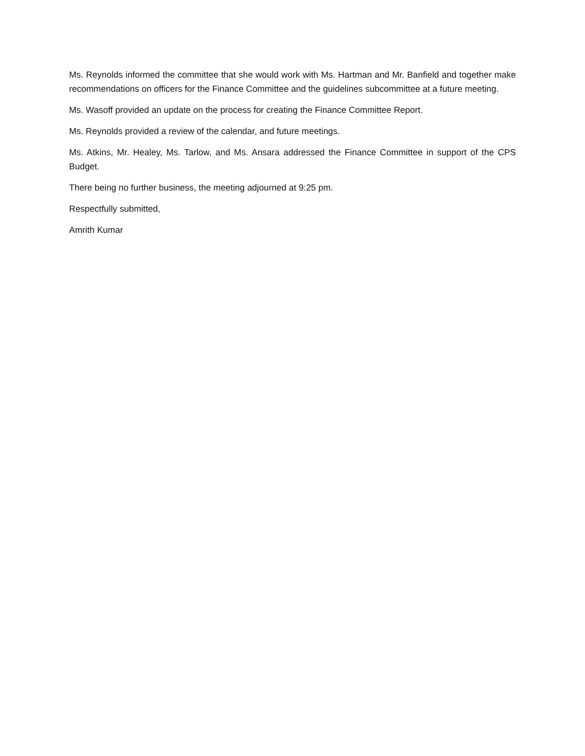Ms. Reynolds informed the committee that she would work with Ms. Hartman and Mr. Banfield and together make recommendations on officers for the Finance Committee and the guidelines subcommittee at a future meeting.
Ms. Wasoff provided an update on the process for creating the Finance Committee Report.
Ms. Reynolds provided a review of the calendar, and future meetings.
Ms. Atkins, Mr. Healey, Ms. Tarlow, and Ms. Ansara addressed the Finance Committee in support of the CPS Budget.
There being no further business, the meeting adjourned at 9:25 pm.
Respectfully submitted,
Amrith Kumar